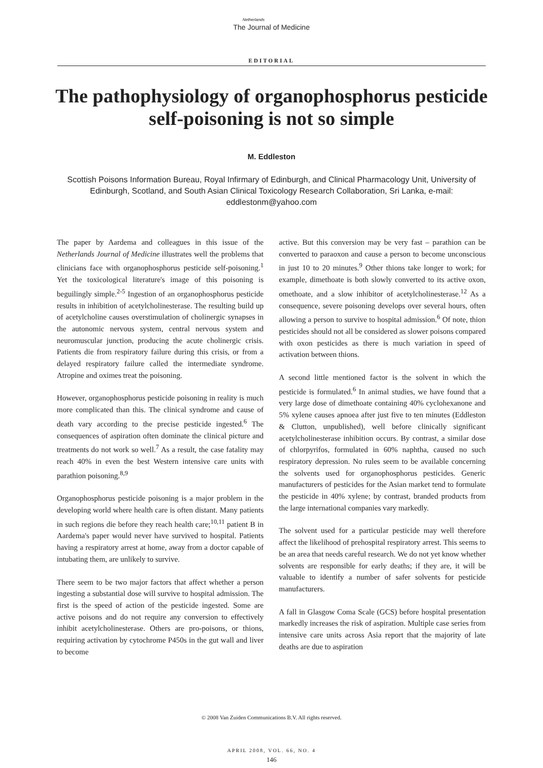Netherlands
The Journal of Medicine
EDITORIAL
The pathophysiology of organophosphorus pesticide self-poisoning is not so simple
M. Eddleston
Scottish Poisons Information Bureau, Royal Infirmary of Edinburgh, and Clinical Pharmacology Unit, University of Edinburgh, Scotland, and South Asian Clinical Toxicology Research Collaboration, Sri Lanka, e-mail: eddlestonm@yahoo.com
The paper by Aardema and colleagues in this issue of the Netherlands Journal of Medicine illustrates well the problems that clinicians face with organophosphorus pesticide self-poisoning.<sup>1</sup> Yet the toxicological literature's image of this poisoning is beguilingly simple.<sup>2-5</sup> Ingestion of an organophosphorus pesticide results in inhibition of acetylcholinesterase. The resulting build up of acetylcholine causes overstimulation of cholinergic synapses in the autonomic nervous system, central nervous system and neuromuscular junction, producing the acute cholinergic crisis. Patients die from respiratory failure during this crisis, or from a delayed respiratory failure called the intermediate syndrome. Atropine and oximes treat the poisoning.
However, organophosphorus pesticide poisoning in reality is much more complicated than this. The clinical syndrome and cause of death vary according to the precise pesticide ingested.<sup>6</sup> The consequences of aspiration often dominate the clinical picture and treatments do not work so well.<sup>7</sup> As a result, the case fatality may reach 40% in even the best Western intensive care units with parathion poisoning.<sup>8,9</sup>
Organophosphorus pesticide poisoning is a major problem in the developing world where health care is often distant. Many patients in such regions die before they reach health care;<sup>10,11</sup> patient B in Aardema's paper would never have survived to hospital. Patients having a respiratory arrest at home, away from a doctor capable of intubating them, are unlikely to survive.
There seem to be two major factors that affect whether a person ingesting a substantial dose will survive to hospital admission. The first is the speed of action of the pesticide ingested. Some are active poisons and do not require any conversion to effectively inhibit acetylcholinesterase. Others are pro-poisons, or thions, requiring activation by cytochrome P450s in the gut wall and liver to become
active. But this conversion may be very fast – parathion can be converted to paraoxon and cause a person to become unconscious in just 10 to 20 minutes.<sup>9</sup> Other thions take longer to work; for example, dimethoate is both slowly converted to its active oxon, omethoate, and a slow inhibitor of acetylcholinesterase.<sup>12</sup> As a consequence, severe poisoning develops over several hours, often allowing a person to survive to hospital admission.<sup>6</sup> Of note, thion pesticides should not all be considered as slower poisons compared with oxon pesticides as there is much variation in speed of activation between thions.
A second little mentioned factor is the solvent in which the pesticide is formulated.<sup>6</sup> In animal studies, we have found that a very large dose of dimethoate containing 40% cyclohexanone and 5% xylene causes apnoea after just five to ten minutes (Eddleston & Clutton, unpublished), well before clinically significant acetylcholinesterase inhibition occurs. By contrast, a similar dose of chlorpyrifos, formulated in 60% naphtha, caused no such respiratory depression. No rules seem to be available concerning the solvents used for organophosphorus pesticides. Generic manufacturers of pesticides for the Asian market tend to formulate the pesticide in 40% xylene; by contrast, branded products from the large international companies vary markedly.
The solvent used for a particular pesticide may well therefore affect the likelihood of prehospital respiratory arrest. This seems to be an area that needs careful research. We do not yet know whether solvents are responsible for early deaths; if they are, it will be valuable to identify a number of safer solvents for pesticide manufacturers.
A fall in Glasgow Coma Scale (GCS) before hospital presentation markedly increases the risk of aspiration. Multiple case series from intensive care units across Asia report that the majority of late deaths are due to aspiration
© 2008 Van Zuiden Communications B.V. All rights reserved.
APRIL 2008, VOL. 66, NO. 4
146